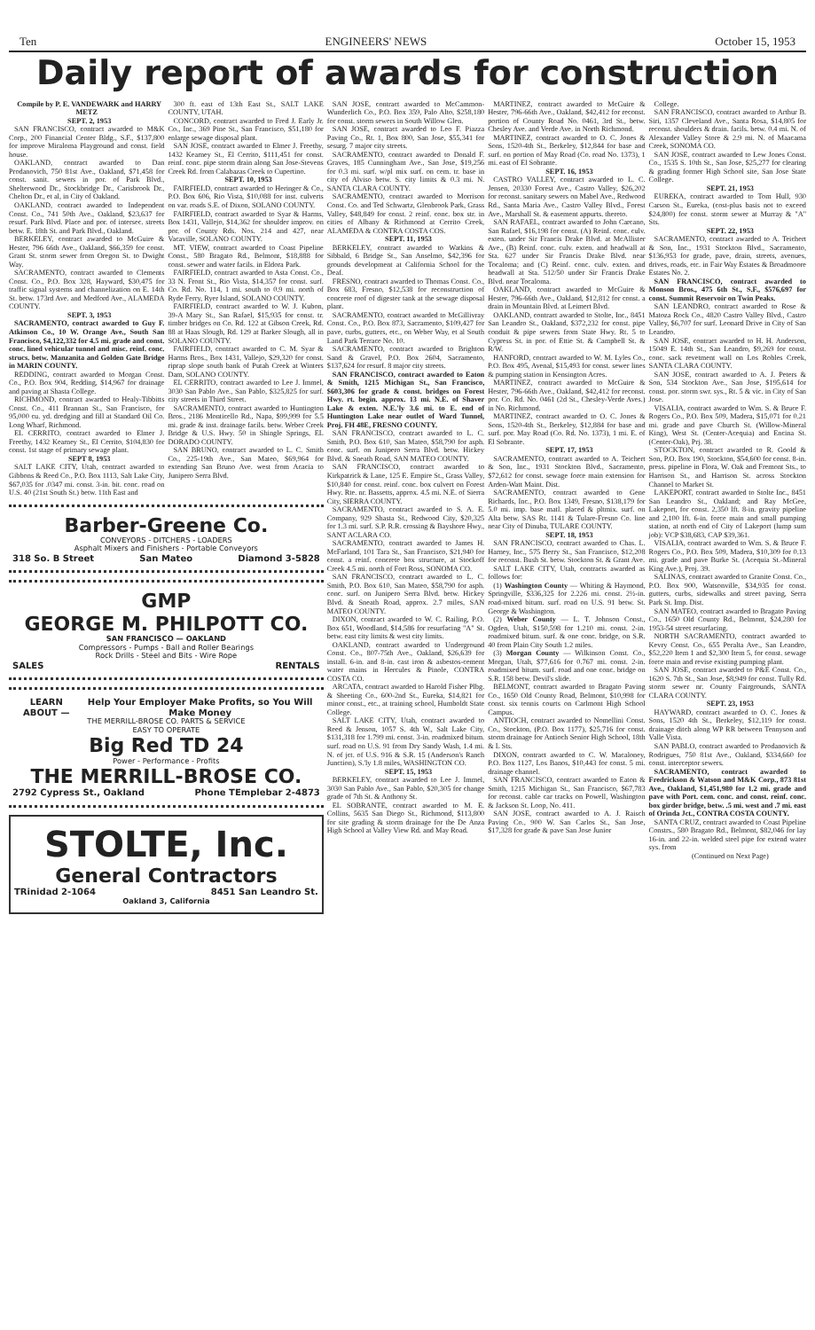Ten ENGINEERS' NEWS October 15, 1953
Daily report of awards for construction
Compile by P. E. VANDEWARK and HARRY METZ
SEPT. 2, 1953
SAN FRANCISCO, contract awarded to M&K Corp., 200 Financial Center Bldg., S.F., $137,800 for improve Miraloma Playground and const. field house.
OAKLAND, contract awarded to Dan Prodanovich, 750 81st Ave., Oakland, $71,458 for const. sanit. sewers in por. of Park Blvd., Shelterwood Dr., Stockbridge Dr., Carisbrook Dr., Chelton Dr., et al, in City of Oakland.
OAKLAND, contract awarded to Independent Const. Co., 741 50th Ave., Oakland, $23,637 for resurf. Park Blvd. Place and por. of intersec. streets betw. E. 18th St. and Park Blvd., Oakland.
BERKELEY, contract awarded to McGuire & Hester, 796 66th Ave., Oakland, $66,359 for const. Grant St. storm sewer from Oregon St. to Dwight Way.
SACRAMENTO, contract awarded to Clements Const. Co., P.O. Box 328, Hayward, $30,475 for traffic signal systems and channelization on E. 14th St. betw. 173rd Ave. and Medford Ave., ALAMEDA COUNTY.
SEPT. 3, 1953
SACRAMENTO, contract awarded to Guy F. Atkinson Co., 10 W. Orange Ave., South San Francisco, $4,122,332 for 4.5 mi. grade and const. conc. lined vehicular tunnel and misc. reinf. conc. strucs. betw. Manzanita and Golden Gate Bridge in MARIN COUNTY.
REDDING, contract awarded to Morgan Const. Co., P.O. Box 904, Redding, $14,967 for drainage and paving at Shasta College.
RICHMOND, contract awarded to Healy-Tibbitts Const. Co., 411 Brannan St., San Francisco, for 95,000 cu. yd. dredging and fill at Standard Oil Co. Long Wharf, Richmond.
EL CERRITO, contract awarded to Elmer J. Freethy, 1432 Kearney St., El Cerrito, $104,830 for const. 1st stage of primary sewage plant.
SEPT 8, 1953
SALT LAKE CITY, Utah, contract awarded to Gibbons & Reed Co., P.O. Box 1113, Salt Lake City, $67,035 for .0347 mi. const. 3-in. bit. conc. road on U.S. 40 (21st South St.) betw. 11th East and
300 ft. east of 13th East St., SALT LAKE COUNTY, UTAH.
CONCORD, contract awarded to Fred J. Early Jr. Co., Inc., 369 Pine St., San Francisco, $51,180 for enlarge sewage disposal plant.
SAN JOSE, contract awarded to Elmer J. Freethy, 1432 Kearney St., El Cerrito, $111,451 for const. reinf. conc. pipe storm drain along San Jose-Stevens Creek Rd. from Calabazas Creek to Cupertino.
SEPT. 10, 1953
FAIRFIELD, contract awarded to Heringer & Co., P.O. Box 606, Rio Vista, $10,088 for inst. culverts on var. roads S.E. of Dixon, SOLANO COUNTY.
FAIRFIELD, contract awarded to Syar & Harms, Box 1431, Vallejo, $14,362 for shoulder improv. on por. of County Rds. Nos. 214 and 427, near Vacaville, SOLANO COUNTY.
MT. VIEW, contract awarded to Coast Pipeline Const., 580 Bragato Rd., Belmont, $18,888 for const. sewer and water facils. in Eldora Park.
FAIRFIELD, contract awarded to Asta Const. Co., 33 N. Front St., Rio Vista, $14,357 for const. surf. Co. Rd. No. 114, 1 mi. south to 0.9 mi. north of Ryde Ferry, Ryer Island, SOLANO COUNTY.
FAIRFIELD, contract awarded to W. J. Kubon, 39-A Mary St., San Rafael, $15,935 for const. tr. timber bridges on Co. Rd. 122 at Gibson Creek, Rd. 88 at Haas Slough, Rd. 129 at Barker Slough, all in SOLANO COUNTY.
FAIRFIELD, contract awarded to C. M. Syar & Harms Bros., Box 1431, Vallejo, $29,320 for const. riprap slope south bank of Putah Creek at Winters Dam, SOLANO COUNTY.
EL CERRITO, contract awarded to Lee J. Immel, 3030 San Pablo Ave., San Pablo, $325,825 for surf. city streets in Third Street.
SACRAMENTO, contract awarded to Huntington Bros., 2186 Monticello Rd., Napa, $99,999 for 5.5 mi. grade & inst. drainage facils. betw. Weber Creek Bridge & U.S. Hwy. 50 in Shingle Springs, EL DORADO COUNTY.
SAN BRUNO, contract awarded to L. C. Smith Co., 225-19th Ave., San Mateo, $69,964 for extending San Bruno Ave. west from Acacia to Junipero Serra Blvd.
Barber-Greene Co.
CONVEYORS - DITCHERS - LOADERS
Asphalt Mixers and Finishers - Portable Conveyors
318 So. B Street San Mateo Diamond 3-5828
GMP
GEORGE M. PHILPOTT CO.
SAN FRANCISCO — OAKLAND
Compressors - Pumps - Ball and Roller Bearings
Rock Drills - Steel and Bits - Wire Rope
SALES RENTALS
LEARN ABOUT — Help Your Employer Make Profits, so You Will Make Money
THE MERRILL-BROSE CO. PARTS & SERVICE
EASY TO OPERATE
Big Red TD 24
Power - Performance - Profits
THE MERRILL-BROSE CO.
2792 Cypress St., Oakland Phone TEmplebar 2-4873
STOLTE, Inc.
General Contractors
TRinidad 2-1064 8451 San Leandro St.
Oakland 3, California
SAN JOSE, contract awarded to McCammon-Wunderlich Co., P.O. Box 359, Palo Alto, $258,180 for const. storm sewers in South Willow Glen.
SAN JOSE, contract awarded to Leo F. Piazza Paving Co., Rt. 1, Box 800, San Jose, $55,341 for sesurg. 7 major city streets.
SACRAMENTO, contract awarded to Donald F. Graves, 185 Cunningham Ave., San Jose, $19,256 for 0.3 mi. surf. w/pl mix surf. on cem. tr. base in city of Alviso betw. S. city limits & 0.3 mi. N. SANTA CLARA COUNTY.
SACRAMENTO, contract awarded to Morrison Const. Co. and Ted Schwartz, Glenbrook Park, Grass Valley, $48,849 for const. 2 reinf. conc. box str. in cities of Albany & Richmond at Cerrito Creek, ALAMEDA & CONTRA COSTA COS.
SEPT. 11, 1953
BERKELEY, contract awarded to Watkins & Sibbald, 6 Bridge St., San Anselmo, $42,396 for grounds development at California School for the Deaf.
FRESNO, contract awarded to Thomas Const. Co., Box 683, Fresno, $12,538 for reconstruction of concrete roof of digester tank at the sewage disposal plant.
SACRAMENTO, contract awarded to McGillivray Const. Co., P.O. Box 873, Sacramento, $109,427 for pave, curbs, gutters, etc., on Weber Way, et al South Land Park Terrace No. 10.
SACRAMENTO, contract awarded to Brighton Sand & Gravel, P.O. Box 2604, Sacramento, $137,624 for resurf. 8 major city streets.
SAN FRANCISCO, contract awarded to Eaton & Smith, 1215 Michigan St., San Francisco, $603,306 for grade & const. bridges on Forest Hwy. rt. begin. approx. 13 mi. N.E. of Shaver Lake & exten. N.E.'ly 3.6 mi. to E. end of Huntington Lake near outlet of Ward Tunnel, Proj. FH 48E, FRESNO COUNTY.
SAN FRANCISCO, contract awarded to L. C. Smith, P.O. Box 610, San Mateo, $58,790 for asph. conc. surf. on Junipero Serra Blvd. betw. Hickey Blvd. & Sneath Road, SAN MATEO COUNTY.
SAN FRANCISCO, contract awarded to Kirkpatrick & Lane, 125 E. Empire St., Grass Valley, $10,840 for const. reinf. conc. box culvert on Forest Hwy. Rte. nr. Bassetts, approx. 4.5 mi. N.E. of Sierra City, SIERRA COUNTY.
SACRAMENTO, contract awarded to S. A. E. Company, 929 Shasta St., Redwood City, $20,325 for 1.3 mi. surf. S.P. R.R. crossing & Bayshore Hwy., SANT ACLARA CO.
SACRAMENTO, contract awarded to James H. McFarland, 101 Tara St., San Francisco, $21,940 for const. a reinf. concrete box structure, at Stockoff Creek 4.5 mi. north of Fort Ross, SONOMA CO.
SAN FRANCISCO, contract awarded to L. C. Smith, P.O. Box 610, San Mateo, $58,790 for asph. conc. surf. on Junipero Serra Blvd. betw. Hickey Blvd. & Sneath Road, approx. 2.7 miles, SAN MATEO COUNTY.
DIXON, contract awarded to W. C. Railing, P.O. Box 651, Woodland, $14,586 for resurfacing "A" St. betw. east city limits & west city limits.
OAKLAND, contract awarded to Underground Const. Co., 807-75th Ave., Oakland, $26,639 for install. 6-in. and 8-in. cast iron & asbestos-cement water mains in Hercules & Pinole, CONTRA COSTA CO.
ARCATA, contract awarded to Harold Fisher Plbg. & Sheeting Co., 600-2nd St., Eureka, $14,821 for minor const., etc., at training school, Humboldt State College.
SALT LAKE CITY, Utah, contract awarded to Reed & Jenson, 1057 S. 4th W., Salt Lake City, $131,318 for 1.799 mi. const. 3-in. roadmixed bitum. surf. road on U.S. 91 from Dry Sandy Wash, 1.4 mi. N. of jct. of U.S. 916 & S.R. 15 (Anderson's Ranch Junction), S.'ly 1.8 miles, WASHINGTON CO.
SEPT. 15, 1953
BERKELEY, contract awarded to Lee J. Immel, 3030 San Pablo Ave., San Pablo, $20,305 for change grade of 7th St. & Anthony St.
EL SOBRANTE, contract awarded to M. E. Collins, 5635 San Diego St., Richmond, $113,800 for site grading & storm drainage for the De Anza High School at Valley View Rd. and May Road.
MARTINEZ, contract awarded to McGuire & Hester, 796-66th Ave., Oakland, $42,412 for reconst. portion of County Road No. 0461, 3rd St., betw. Chesley Ave. and Verde Ave. in North Richmond.
MARTINEZ, contract awarded to O. C. Jones & Sons, 1520-4th St., Berkeley, $12,844 for base and surf. on portion of May Road (Co. road No. 1373), 1 mi. east of El Sobrante.
SEPT. 16, 1953
CASTRO VALLEY, contract awarded to L. C. Jensen, 20330 Forest Ave., Castro Valley, $26,202 for reconst. sanitary sewers on Mabel Ave., Redwood Rd., Santa Maria Ave., Castro Valley Blvd., Forest Ave., Marshall St. & easement appurts. thereto.
SAN RAFAEL, contract awarded to John Carcano, San Rafael, $16,198 for const. (A) Reinf. conc. culv. exten. under Sir Francis Drake Blvd. at McAllister Ave., (B) Reinf. conc. culv. exten. and headwall at Sta. 627 under Sir Francis Drake Blvd. near Tocaloma; and (C) Reinf. conc. culv. exten. and headwall at Sta. 512/50 under Sir Francis Drake Blvd. near Tocaloma.
OAKLAND, contract awarded to McGuire & Hester, 796-66th Ave., Oakland, $12,812 for const. a drain in Mountain Blvd. at Leimert Blvd.
OAKLAND, contract awarded to Stolte, Inc., 8451 San Leandro St., Oakland, $372,232 for const. pipe conduit & pipe sewers from State Hwy. Rt. 5 to Cypress St. in por. of Ettie St. & Campbell St. & R/W.
HANFORD, contract awarded to W. M. Lyles Co., P.O. Box 495, Avenal, $15,493 for const. sewer lines & pumping station in Kensington Acres.
MARTINEZ, contract awarded to McGuire & Hester, 796-66th Ave., Oakland, $42,412 for reconst. por. Co. Rd. No. 0461 (2d St., Chesley-Verde Aves.) in No. Richmond.
MARTINEZ, contract awarded to O. C. Jones & Sons, 1520-4th St., Berkeley, $12,884 for base and surf. por. May Road (Co. Rd. No. 1373), 1 mi. E. of El Sobrante.
SEPT. 17, 1953
SACRAMENTO, contract awarded to A. Teichert & Son, Inc., 1931 Stockton Blvd., Sacramento, $72,612 for const. sewage force main extension for Arden-Watt Maint. Dist.
SACRAMENTO, contract awarded to Gene Richards, Inc., P.O. Box 1349, Fresno, $138,179 for 5.0 mi. imp. base matl. placed & pltmix. surf. on Alta betw. SAS Rt. 1141 & Tulare-Fresno Co. line near City of Dinuba, TULARE COUNTY.
SEPT. 18, 1953
SAN FRANCISCO, contract awarded to Chas. L. Harney, Inc., 575 Berry St., San Francisco, $12,208 for reconst. Bush St. betw. Stockton St. & Grant Ave.
SALT LAKE CITY, Utah, contracts awarded as follows for:
(1) Washington County — Whiting & Haymond, Springville, $336,325 for 2.226 mi. const. 2½-in. road-mixed bitum. surf. road on U.S. 91 betw. St. George & Washington.
(2) Weber County — L. T. Johnson Const., Ogden, Utah, $150,598 for 1.210 mi. const. 2-in. roadmixed bitum. surf. & one conc. bridge, on S.R. 40 from Plain City South 1.2 miles.
(3) Morgan County — Wilkinson Const. Co., Morgan, Utah, $77,616 for 0.767 mi. const. 2-in. roadmixed bitum. surf. road and one conc. bridge on S.R. 158 betw. Devil's slide.
BELMONT, contract awarded to Bragato Paving Co., 1650 Old County Road, Belmont, $10,998 for const. six tennis courts on Carlmont High School Campus.
ANTIOCH, contract awarded to Nomellini Const. Co., Stockton, (P.O. Box 1177), $25,716 for const. storm drainage for Antioch Senior High School, 18th & L Sts.
DIXON, contract awarded to C. W. Macaloney, P.O. Box 1127, Los Banos, $10,443 for const. 5 mi. drainage channel.
SAN FRANCISCO, contract awarded to Eaton & Smith, 1215 Michigan St., San Francisco, $67,783 for reconst. cable car tracks on Powell, Washington & Jackson St. Loop, No. 411.
SAN JOSE, contract awarded to A. J. Raisch Paving Co., 900 W. San Carlos St., San Jose, $17,328 for grade & pave San Jose Junior
College.
SAN FRANCISCO, contract awarded to Arthur B. Siri, 1357 Cleveland Ave., Santa Rosa, $14,805 for reconst. shoulders & drain. facils. betw. 0.4 mi. N. of Alexander Valley Store & 2.9 mi. N. of Maacama Creek, SONOMA CO.
SAN JOSE, contract awarded to Lew Jones Const. Co., 1535 S. 10th St., San Jose, $25,277 for clearing & grading former High School site, San Jose State College.
SEPT. 21, 1953
EUREKA, contract awarded to Tom Hull, 930 Carson St., Eureka, (cost-plus basis not to exceed $24,800) for const. storm sewer at Murray & "A" Sts.
SEPT. 22, 1953
SACRAMENTO, contract awarded to A. Teichert & Son, Inc., 1931 Stockton Blvd., Sacramento, $136,953 for grade, pave, drain, streets, avenues, drives, roads, etc. in Fair Way Estates & Broadmoore Estates No. 2.
SAN FRANCISCO, contract awarded to Monson Bros., 475 6th St., S.F., $576,697 for const. Summit Reservoir on Twin Peaks.
SAN LEANDRO, contract awarded to Rose & Matoza Rock Co., 4820 Castro Valley Blvd., Castro Valley, $6,707 for surf. Leonard Drive in City of San Leandro.
SAN JOSE, contract awarded to H. H. Anderson, 15049 E. 14th St., San Leandro, $9,269 for const. conc. sack revetment wall on Los Robles Creek, SANTA CLARA COUNTY.
SAN JOSE, contract awarded to A. J. Peters & Son, 534 Stockton Ave., San Jose, $195,614 for const. por. storm swr. sys., Rt. 5 & vic. in City of San Jose.
VISALIA, contract awarded to Wm. S. & Bruce F. Rogers Co., P.O. Box 509, Madera, $15,071 for 0.21 mi. grade and pave Church St. (Willow-Mineral King), West St. (Center-Acequia) and Encina St. (Center-Oak), Prj. 38.
STOCKTON, contract awarded to R. Goold & Son, P.O. Box 190, Stockton, $54,600 for const. 8-in. press. pipeline in Flora, W. Oak and Fremont Sts., to Harrison St., and Harrison St. across Stockton Channel to Market St.
LAKEPORT, contract awarded to Stolte Inc., 8451 San Leandro St., Oakland; and Ray McGee, Lakeport, for const. 2,350 lft. 8-in. gravity pipeline and 2,100 lft. 6-in. force main and small pumping station, at north end of City of Lakeport (lump sum job): VCP $38,683, CAP $39,361.
VISALIA, contract awarded to Wm. S. & Bruce F. Rogers Co., P.O. Box 509, Madera, $10,309 for 0.13 mi. grade and pave Burke St. (Acequia St.-Mineral King Ave.), Proj. 39.
SALINAS, contract awarded to Granite Const. Co., P.O. Box 900, Watsonville, $34,935 for const. gutters, curbs, sidewalks and street paving, Serra Park St. Imp. Dist.
SAN MATEO, contract awarded to Bragato Paving Co., 1650 Old County Rd., Belmont, $24,280 for 1953-54 street resurfacing.
NORTH SACRAMENTO, contract awarded to Kevry Const. Co., 655 Peralta Ave., San Leandro, $52,220 Item 1 and $2,300 Item 5, for const. sewage force main and revise existing pumping plant.
SAN JOSE, contract awarded to P&E Const. Co., 1620 S. 7th St., San Jose, $8,949 for const. Tully Rd. storm sewer nr. County Fairgrounds, SANTA CLARA COUNTY.
SEPT. 23, 1953
HAYWARD, contract awarded to O. C. Jones & Sons, 1520 4th St., Berkeley, $12,119 for const. drainage ditch along WP RR between Tennyson and Valle Vista.
SAN PABLO, contract awarded to Prodanovich & Rodrigues, 750 81st Ave., Oakland, $334,660 for const. interceptor sewers.
SACRAMENTO, contract awarded to Fredrickson & Watson and M&K Corp., 873 81st Ave., Oakland, $1,451,980 for 1.2 mi. grade and pave with Port. cem. conc. and const. reinf. conc. box girder bridge, betw. .5 mi. west and .7 mi. east of Orinda Jct., CONTRA COSTA COUNTY.
SANTA CRUZ, contract awarded to Coast Pipeline Constrs., 580 Bragato Rd., Belmont, $82,046 for lay 16-in. and 22-in. welded steel pipe for extend water sys. from
(Continued on Next Page)